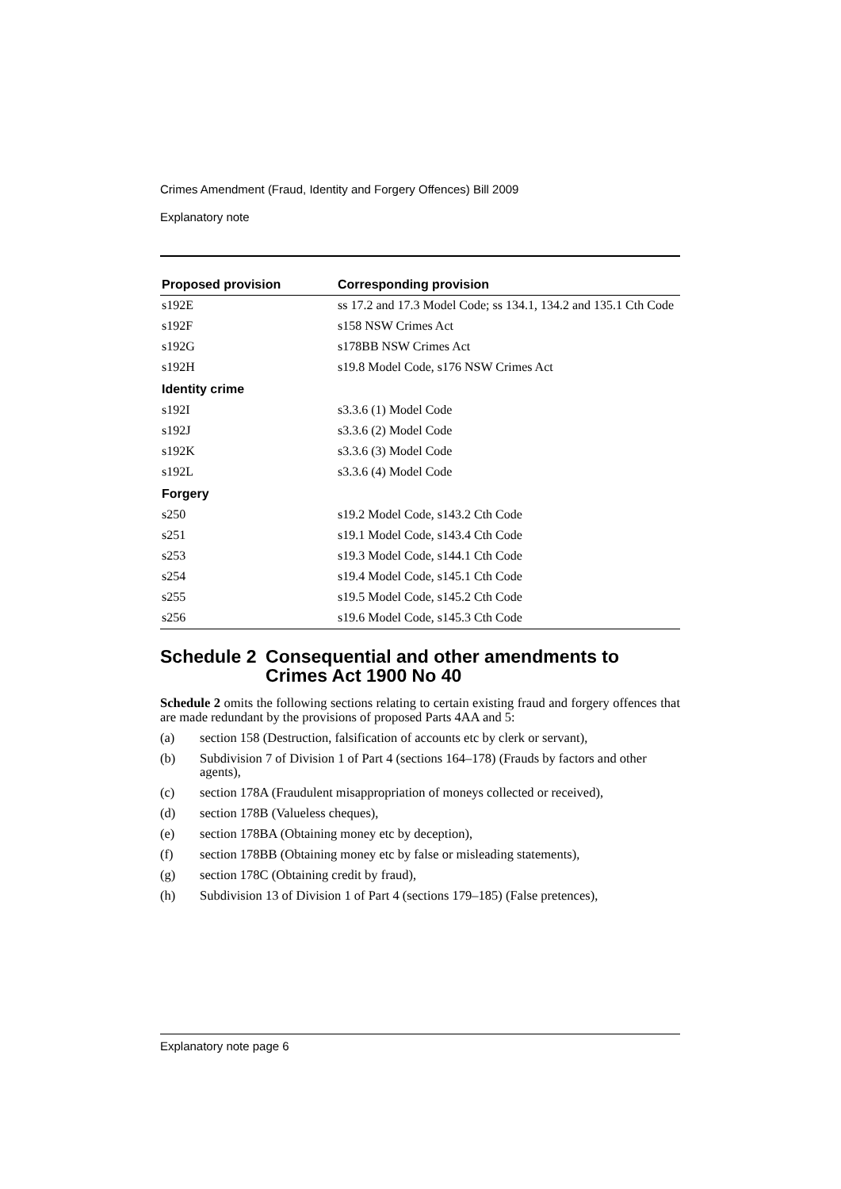Crimes Amendment (Fraud, Identity and Forgery Offences) Bill 2009
Explanatory note
| Proposed provision | Corresponding provision |
| --- | --- |
| s192E | ss 17.2 and 17.3 Model Code; ss 134.1, 134.2 and 135.1 Cth Code |
| s192F | s158 NSW Crimes Act |
| s192G | s178BB NSW Crimes Act |
| s192H | s19.8 Model Code, s176 NSW Crimes Act |
| Identity crime | |
| s192I | s3.3.6 (1) Model Code |
| s192J | s3.3.6 (2) Model Code |
| s192K | s3.3.6 (3) Model Code |
| s192L | s3.3.6 (4) Model Code |
| Forgery | |
| s250 | s19.2 Model Code, s143.2 Cth Code |
| s251 | s19.1 Model Code, s143.4 Cth Code |
| s253 | s19.3 Model Code, s144.1 Cth Code |
| s254 | s19.4 Model Code, s145.1 Cth Code |
| s255 | s19.5 Model Code, s145.2 Cth Code |
| s256 | s19.6 Model Code, s145.3 Cth Code |
Schedule 2 Consequential and other amendments to Crimes Act 1900 No 40
Schedule 2 omits the following sections relating to certain existing fraud and forgery offences that are made redundant by the provisions of proposed Parts 4AA and 5:
(a) section 158 (Destruction, falsification of accounts etc by clerk or servant),
(b) Subdivision 7 of Division 1 of Part 4 (sections 164–178) (Frauds by factors and other agents),
(c) section 178A (Fraudulent misappropriation of moneys collected or received),
(d) section 178B (Valueless cheques),
(e) section 178BA (Obtaining money etc by deception),
(f) section 178BB (Obtaining money etc by false or misleading statements),
(g) section 178C (Obtaining credit by fraud),
(h) Subdivision 13 of Division 1 of Part 4 (sections 179–185) (False pretences),
Explanatory note page 6